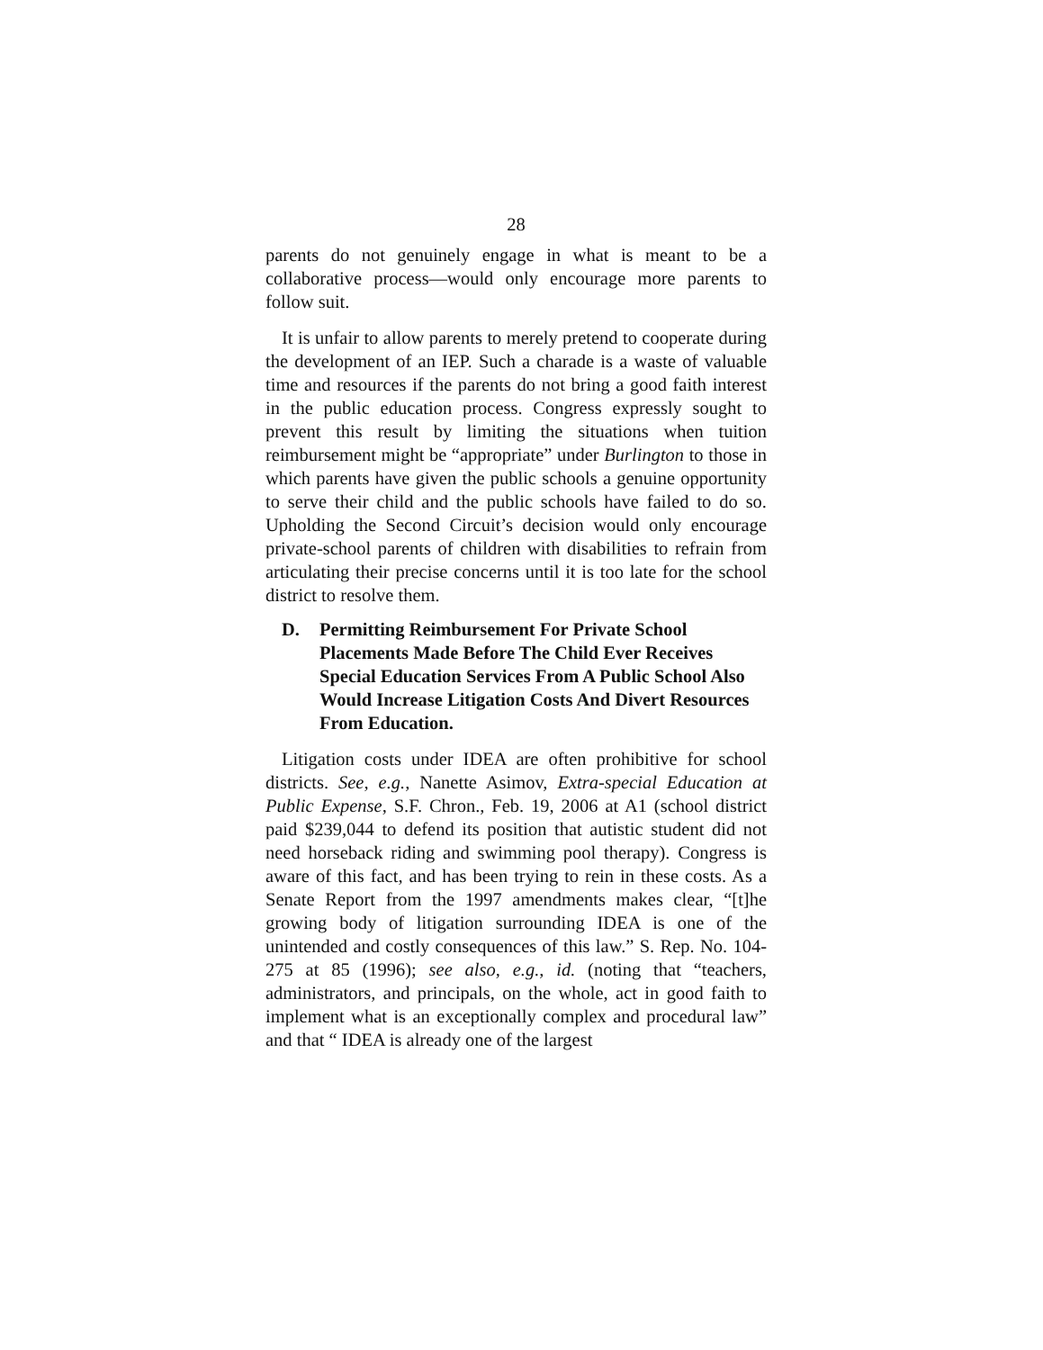28
parents do not genuinely engage in what is meant to be a collaborative process—would only encourage more parents to follow suit.
It is unfair to allow parents to merely pretend to cooperate during the development of an IEP. Such a charade is a waste of valuable time and resources if the parents do not bring a good faith interest in the public education process. Congress expressly sought to prevent this result by limiting the situations when tuition reimbursement might be “appropriate” under Burlington to those in which parents have given the public schools a genuine opportunity to serve their child and the public schools have failed to do so. Upholding the Second Circuit’s decision would only encourage private-school parents of children with disabilities to refrain from articulating their precise concerns until it is too late for the school district to resolve them.
D. Permitting Reimbursement For Private School Placements Made Before The Child Ever Receives Special Education Services From A Public School Also Would Increase Litigation Costs And Divert Resources From Education.
Litigation costs under IDEA are often prohibitive for school districts. See, e.g., Nanette Asimov, Extra-special Education at Public Expense, S.F. Chron., Feb. 19, 2006 at A1 (school district paid $239,044 to defend its position that autistic student did not need horseback riding and swimming pool therapy). Congress is aware of this fact, and has been trying to rein in these costs. As a Senate Report from the 1997 amendments makes clear, “[t]he growing body of litigation surrounding IDEA is one of the unintended and costly consequences of this law.” S. Rep. No. 104-275 at 85 (1996); see also, e.g., id. (noting that “teachers, administrators, and principals, on the whole, act in good faith to implement what is an exceptionally complex and procedural law” and that “ IDEA is already one of the largest